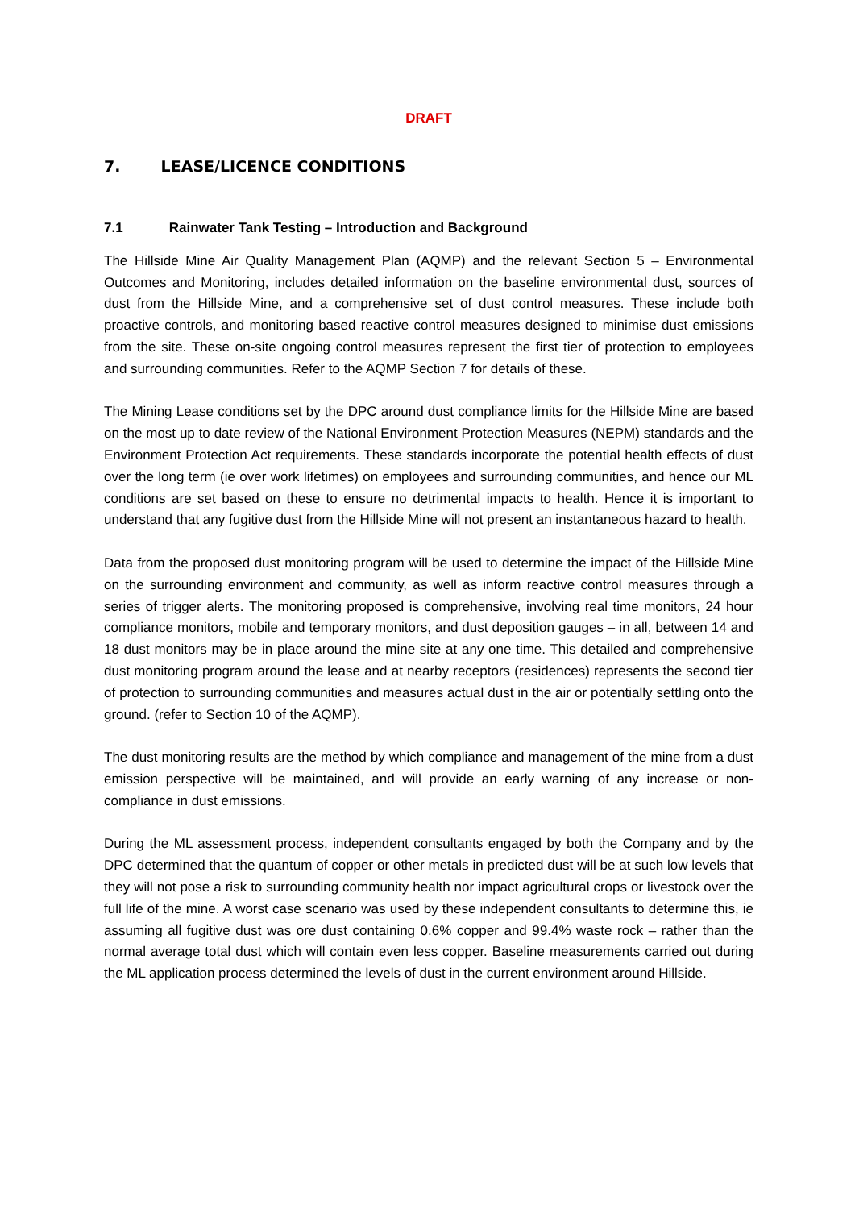DRAFT
7. LEASE/LICENCE CONDITIONS
7.1 Rainwater Tank Testing – Introduction and Background
The Hillside Mine Air Quality Management Plan (AQMP) and the relevant Section 5 – Environmental Outcomes and Monitoring, includes detailed information on the baseline environmental dust, sources of dust from the Hillside Mine, and a comprehensive set of dust control measures. These include both proactive controls, and monitoring based reactive control measures designed to minimise dust emissions from the site. These on-site ongoing control measures represent the first tier of protection to employees and surrounding communities. Refer to the AQMP Section 7 for details of these.
The Mining Lease conditions set by the DPC around dust compliance limits for the Hillside Mine are based on the most up to date review of the National Environment Protection Measures (NEPM) standards and the Environment Protection Act requirements. These standards incorporate the potential health effects of dust over the long term (ie over work lifetimes) on employees and surrounding communities, and hence our ML conditions are set based on these to ensure no detrimental impacts to health. Hence it is important to understand that any fugitive dust from the Hillside Mine will not present an instantaneous hazard to health.
Data from the proposed dust monitoring program will be used to determine the impact of the Hillside Mine on the surrounding environment and community, as well as inform reactive control measures through a series of trigger alerts. The monitoring proposed is comprehensive, involving real time monitors, 24 hour compliance monitors, mobile and temporary monitors, and dust deposition gauges – in all, between 14 and 18 dust monitors may be in place around the mine site at any one time. This detailed and comprehensive dust monitoring program around the lease and at nearby receptors (residences) represents the second tier of protection to surrounding communities and measures actual dust in the air or potentially settling onto the ground. (refer to Section 10 of the AQMP).
The dust monitoring results are the method by which compliance and management of the mine from a dust emission perspective will be maintained, and will provide an early warning of any increase or non-compliance in dust emissions.
During the ML assessment process, independent consultants engaged by both the Company and by the DPC determined that the quantum of copper or other metals in predicted dust will be at such low levels that they will not pose a risk to surrounding community health nor impact agricultural crops or livestock over the full life of the mine. A worst case scenario was used by these independent consultants to determine this, ie assuming all fugitive dust was ore dust containing 0.6% copper and 99.4% waste rock – rather than the normal average total dust which will contain even less copper. Baseline measurements carried out during the ML application process determined the levels of dust in the current environment around Hillside.